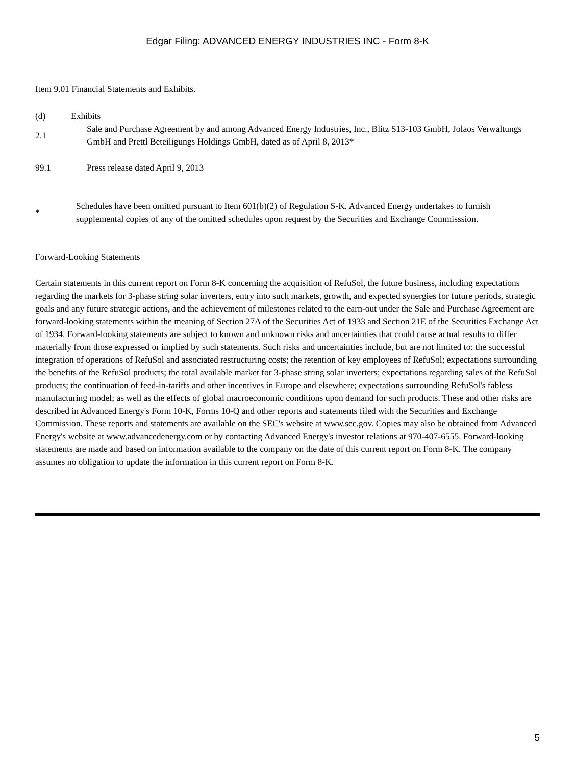Edgar Filing: ADVANCED ENERGY INDUSTRIES INC - Form 8-K
Item 9.01 Financial Statements and Exhibits.
| (d) | Exhibits | |
| 2.1 | | Sale and Purchase Agreement by and among Advanced Energy Industries, Inc., Blitz S13-103 GmbH, Jolaos Verwaltungs GmbH and Prettl Beteiligungs Holdings GmbH, dated as of April 8, 2013* |
| 99.1 | | Press release dated April 9, 2013 |
| * | Schedules have been omitted pursuant to Item 601(b)(2) of Regulation S-K. Advanced Energy undertakes to furnish supplemental copies of any of the omitted schedules upon request by the Securities and Exchange Commisssion. |
Forward-Looking Statements
Certain statements in this current report on Form 8-K concerning the acquisition of RefuSol, the future business, including expectations regarding the markets for 3-phase string solar inverters, entry into such markets, growth, and expected synergies for future periods, strategic goals and any future strategic actions, and the achievement of milestones related to the earn-out under the Sale and Purchase Agreement are forward-looking statements within the meaning of Section 27A of the Securities Act of 1933 and Section 21E of the Securities Exchange Act of 1934. Forward-looking statements are subject to known and unknown risks and uncertainties that could cause actual results to differ materially from those expressed or implied by such statements. Such risks and uncertainties include, but are not limited to: the successful integration of operations of RefuSol and associated restructuring costs; the retention of key employees of RefuSol; expectations surrounding the benefits of the RefuSol products; the total available market for 3-phase string solar inverters; expectations regarding sales of the RefuSol products; the continuation of feed-in-tariffs and other incentives in Europe and elsewhere; expectations surrounding RefuSol's fabless manufacturing model; as well as the effects of global macroeconomic conditions upon demand for such products. These and other risks are described in Advanced Energy's Form 10-K, Forms 10-Q and other reports and statements filed with the Securities and Exchange Commission. These reports and statements are available on the SEC's website at www.sec.gov. Copies may also be obtained from Advanced Energy's website at www.advancedenergy.com or by contacting Advanced Energy's investor relations at 970-407-6555. Forward-looking statements are made and based on information available to the company on the date of this current report on Form 8-K. The company assumes no obligation to update the information in this current report on Form 8-K.
5